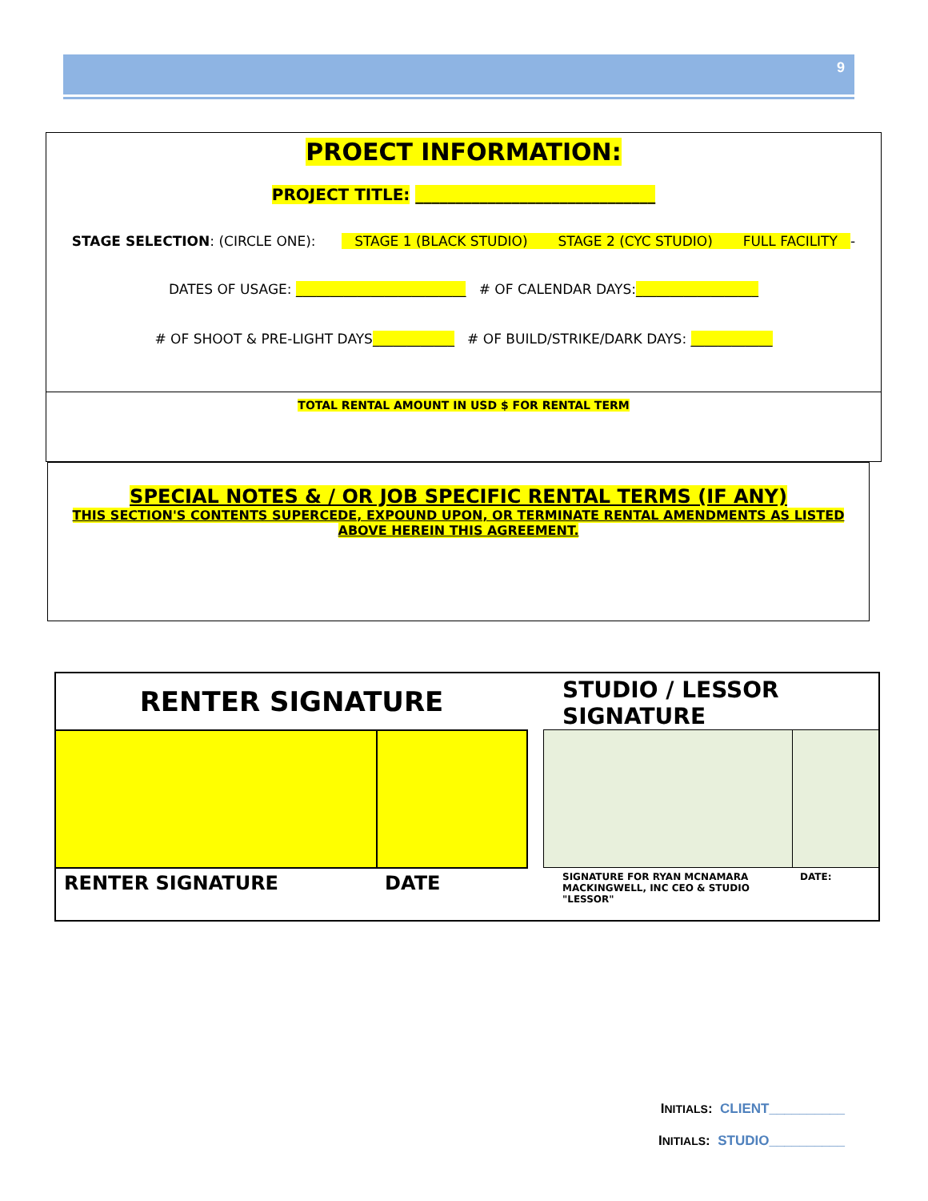9
PROECT INFORMATION:
PROJECT TITLE: ______________________________
STAGE SELECTION: (CIRCLE ONE): STAGE 1 (BLACK STUDIO) STAGE 2 (CYC STUDIO) FULL FACILITY -
DATES OF USAGE: _________________________ # OF CALENDAR DAYS:__________________
# OF SHOOT & PRE-LIGHT DAYS____________ # OF BUILD/STRIKE/DARK DAYS: ____________
TOTAL RENTAL AMOUNT IN USD $ FOR RENTAL TERM
SPECIAL NOTES & / OR JOB SPECIFIC RENTAL TERMS (IF ANY)
THIS SECTION'S CONTENTS SUPERCEDE, EXPOUND UPON, OR TERMINATE RENTAL AMENDMENTS AS LISTED ABOVE HEREIN THIS AGREEMENT.
| RENTER SIGNATURE | | | STUDIO / LESSOR SIGNATURE | |
| RENTER SIGNATURE | DATE | | SIGNATURE FOR RYAN MCNAMARA MACKINGWELL, INC CEO & STUDIO "LESSOR" | DATE: |
INITIALS: CLIENT__________
INITIALS: STUDIO__________